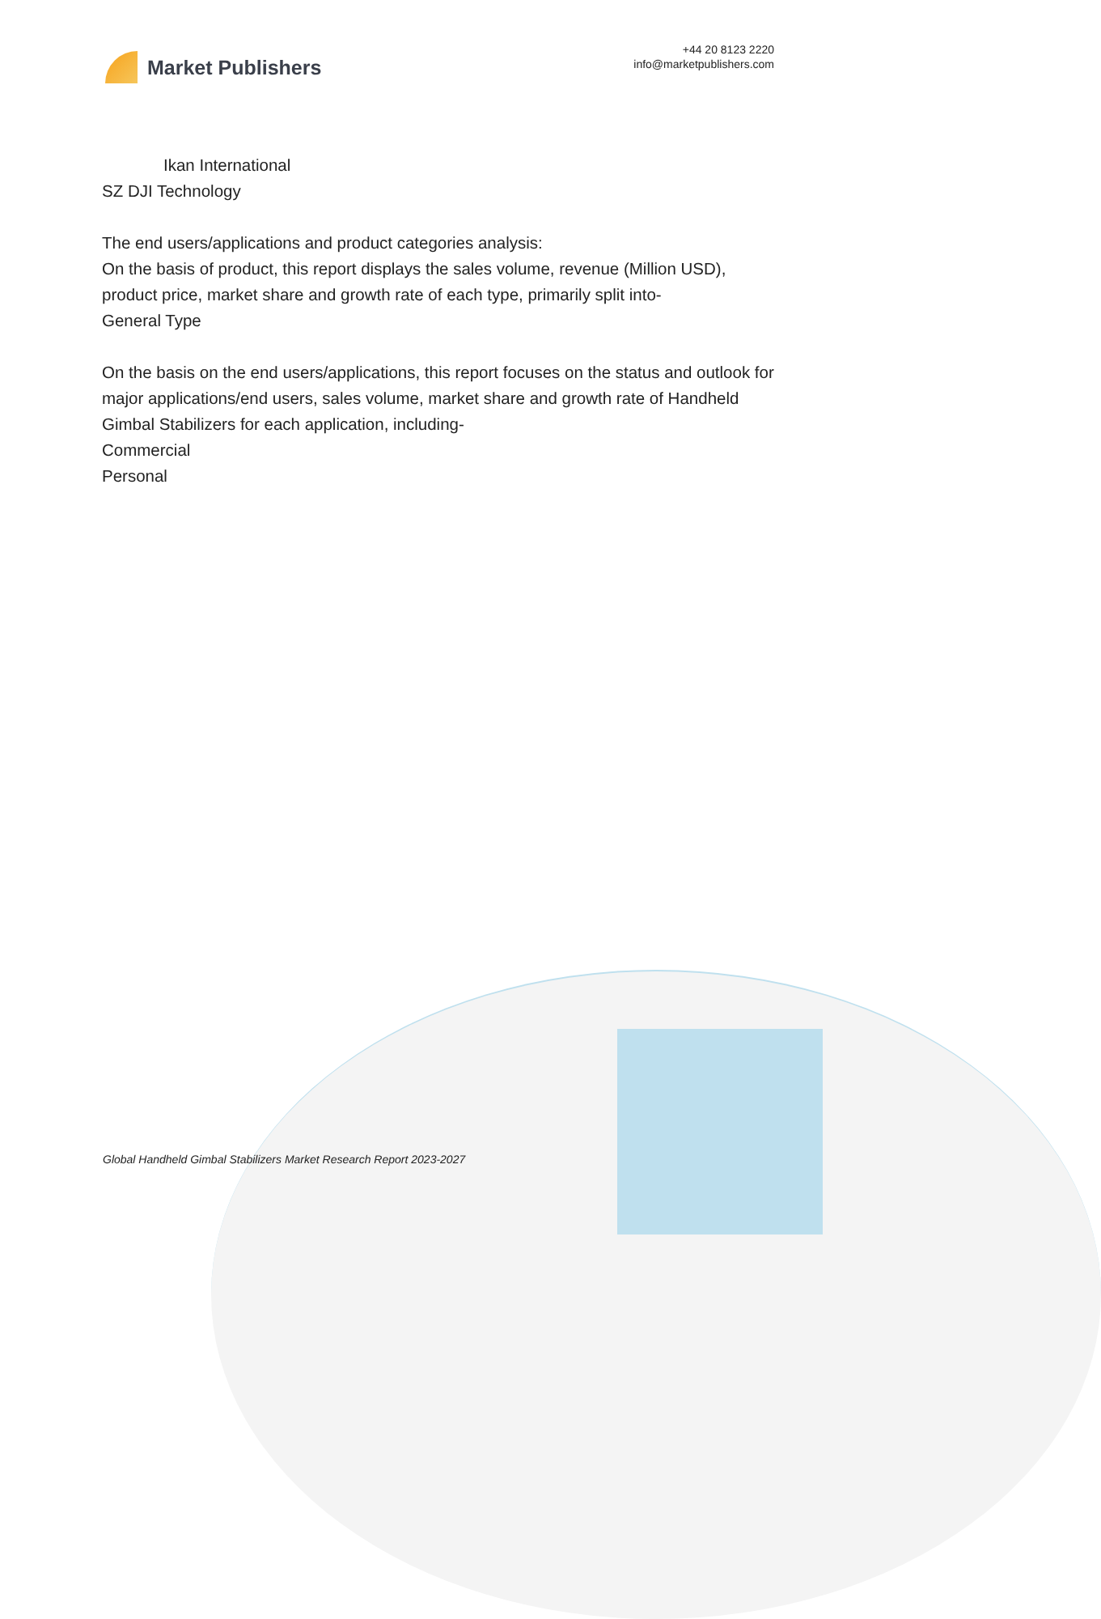Market Publishers
+44 20 8123 2220
info@marketpublishers.com
Ikan International
SZ DJI Technology
The end users/applications and product categories analysis:
On the basis of product, this report displays the sales volume, revenue (Million USD), product price, market share and growth rate of each type, primarily split into-
General Type
On the basis on the end users/applications, this report focuses on the status and outlook for major applications/end users, sales volume, market share and growth rate of Handheld Gimbal Stabilizers for each application, including-
Commercial
Personal
Global Handheld Gimbal Stabilizers Market Research Report 2023-2027